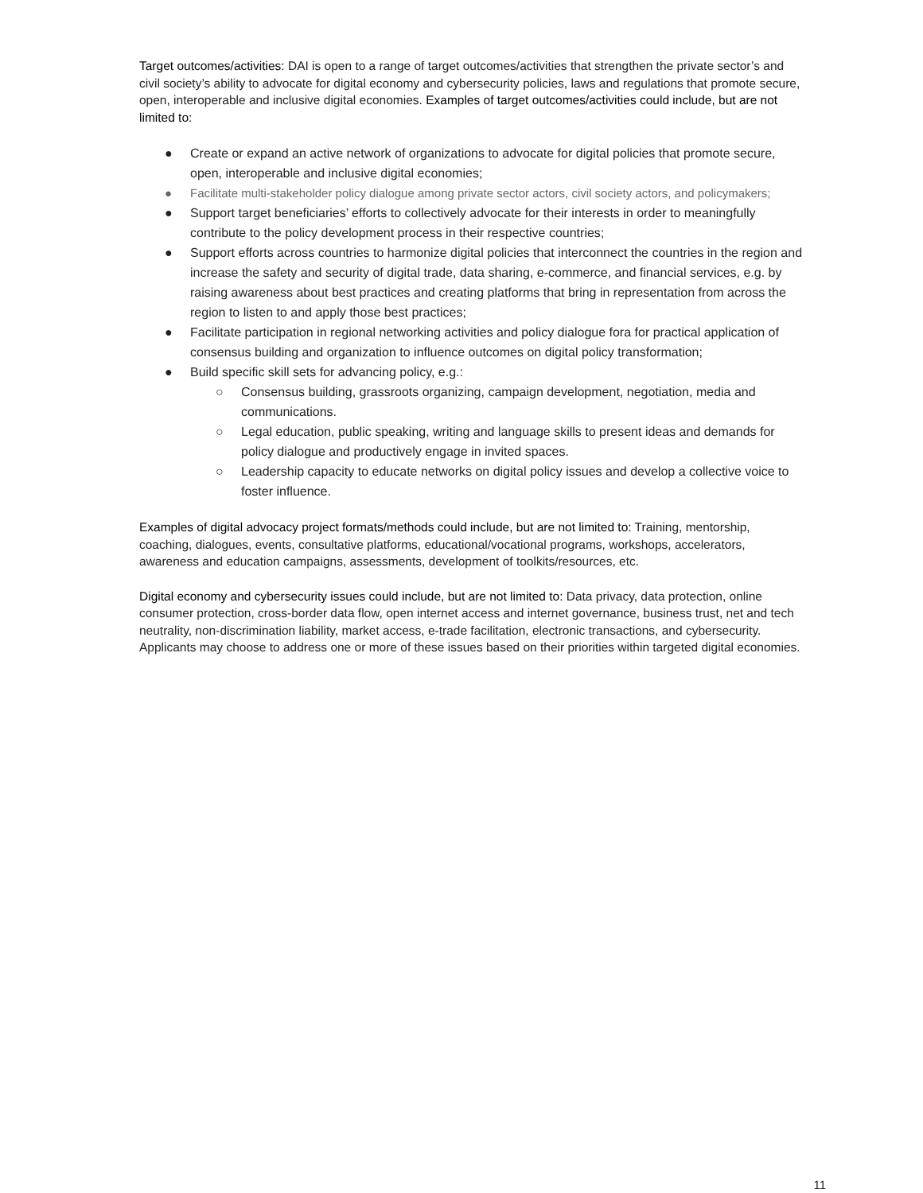Target outcomes/activities: DAI is open to a range of target outcomes/activities that strengthen the private sector’s and civil society’s ability to advocate for digital economy and cybersecurity policies, laws and regulations that promote secure, open, interoperable and inclusive digital economies. Examples of target outcomes/activities could include, but are not limited to:
● Create or expand an active network of organizations to advocate for digital policies that promote secure, open, interoperable and inclusive digital economies;
● Facilitate multi-stakeholder policy dialogue among private sector actors, civil society actors, and policymakers;
● Support target beneficiaries’ efforts to collectively advocate for their interests in order to meaningfully contribute to the policy development process in their respective countries;
● Support efforts across countries to harmonize digital policies that interconnect the countries in the region and increase the safety and security of digital trade, data sharing, e-commerce, and financial services, e.g. by raising awareness about best practices and creating platforms that bring in representation from across the region to listen to and apply those best practices;
● Facilitate participation in regional networking activities and policy dialogue fora for practical application of consensus building and organization to influence outcomes on digital policy transformation;
● Build specific skill sets for advancing policy, e.g.:
○ Consensus building, grassroots organizing, campaign development, negotiation, media and communications.
○ Legal education, public speaking, writing and language skills to present ideas and demands for policy dialogue and productively engage in invited spaces.
○ Leadership capacity to educate networks on digital policy issues and develop a collective voice to foster influence.
Examples of digital advocacy project formats/methods could include, but are not limited to: Training, mentorship, coaching, dialogues, events, consultative platforms, educational/vocational programs, workshops, accelerators, awareness and education campaigns, assessments, development of toolkits/resources, etc.
Digital economy and cybersecurity issues could include, but are not limited to: Data privacy, data protection, online consumer protection, cross-border data flow, open internet access and internet governance, business trust, net and tech neutrality, non-discrimination liability, market access, e-trade facilitation, electronic transactions, and cybersecurity. Applicants may choose to address one or more of these issues based on their priorities within targeted digital economies.
11